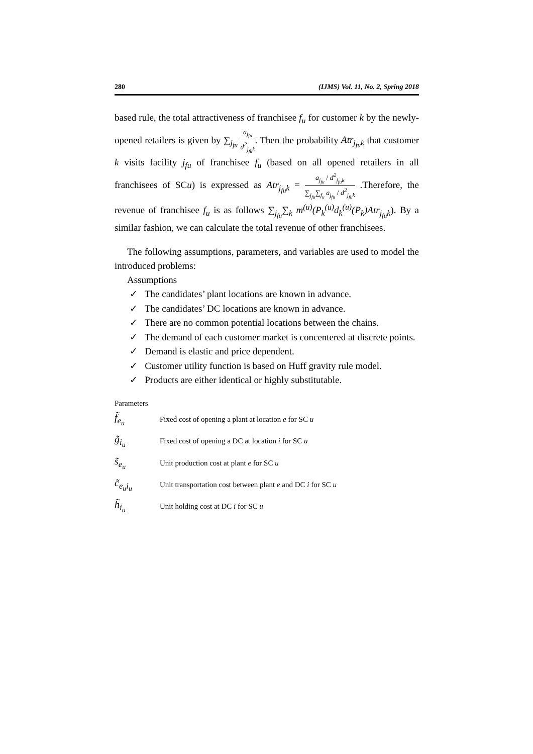280 (IJMS) Vol. 11, No. 2, Spring 2018
based rule, the total attractiveness of franchisee f<sub>u</sub> for customer k by the newly-opened retailers is given by ∑<sub>j<sub>fu</sub></sub> a<sub>j<sub>fu</sub></sub> d<sup>2</sup><sub>j<sub>fu</sub>k</sub>. Then the probability Atr<sub>j<sub>fu</sub>k</sub> that customer k visits facility j<sub>fu</sub> of franchisee f<sub>u</sub> (based on all opened retailers in all franchisees of SCu) is expressed as Atr<sub>j<sub>fu</sub>k</sub> = a<sub>j<sub>fu</sub></sub> / d<sup>2</sup><sub>j<sub>fu</sub>k</sub> ∑<sub>j<sub>fu</sub></sub>∑<sub>f<sub>u</sub></sub> a<sub>j<sub>fu</sub></sub> / d<sup>2</sup><sub>j<sub>fu</sub>k</sub> .Therefore, the revenue of franchisee f<sub>u</sub> is as follows ∑<sub>j<sub>fu</sub></sub>∑<sub>k</sub> m<sup>(u)</sup>(P<sub>k</sub><sup>(u)</sup>d<sub>k</sub><sup>(u)</sup>(P<sub>k</sub>)Atr<sub>j<sub>fu</sub>k</sub>). By a similar fashion, we can calculate the total revenue of other franchisees.
The following assumptions, parameters, and variables are used to model the introduced problems:
Assumptions
✓ The candidates’ plant locations are known in advance.
✓ The candidates’ DC locations are known in advance.
✓ There are no common potential locations between the chains.
✓ The demand of each customer market is concentered at discrete points.
✓ Demand is elastic and price dependent.
✓ Customer utility function is based on Huff gravity rule model.
✓ Products are either identical or highly substitutable.
Parameters
| f̃<sub>e<sub>u</sub></sub> | Fixed cost of opening a plant at location e for SC u |
| g̃<sub>i<sub>u</sub></sub> | Fixed cost of opening a DC at location i for SC u |
| s̃<sub>e<sub>u</sub></sub> | Unit production cost at plant e for SC u |
| c̃<sub>e<sub>u</sub>i<sub>u</sub></sub> | Unit transportation cost between plant e and DC i for SC u |
| h̃<sub>i<sub>u</sub></sub> | Unit holding cost at DC i for SC u |